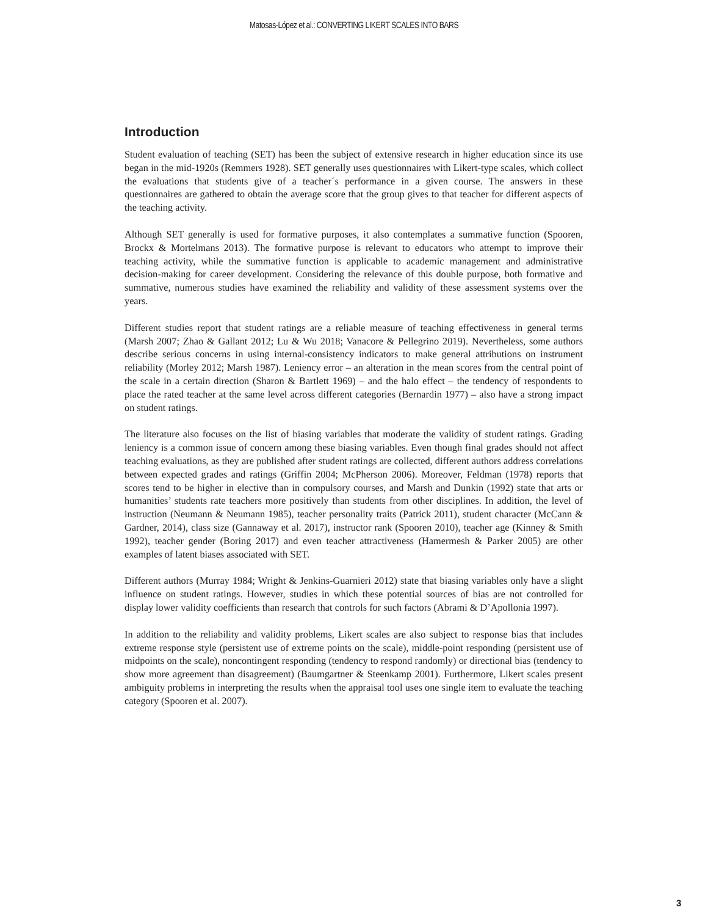Matosas-López et al.: CONVERTING LIKERT SCALES INTO BARS
Introduction
Student evaluation of teaching (SET) has been the subject of extensive research in higher education since its use began in the mid-1920s (Remmers 1928). SET generally uses questionnaires with Likert-type scales, which collect the evaluations that students give of a teacher´s performance in a given course. The answers in these questionnaires are gathered to obtain the average score that the group gives to that teacher for different aspects of the teaching activity.
Although SET generally is used for formative purposes, it also contemplates a summative function (Spooren, Brockx & Mortelmans 2013). The formative purpose is relevant to educators who attempt to improve their teaching activity, while the summative function is applicable to academic management and administrative decision-making for career development. Considering the relevance of this double purpose, both formative and summative, numerous studies have examined the reliability and validity of these assessment systems over the years.
Different studies report that student ratings are a reliable measure of teaching effectiveness in general terms (Marsh 2007; Zhao & Gallant 2012; Lu & Wu 2018; Vanacore & Pellegrino 2019). Nevertheless, some authors describe serious concerns in using internal-consistency indicators to make general attributions on instrument reliability (Morley 2012; Marsh 1987). Leniency error – an alteration in the mean scores from the central point of the scale in a certain direction (Sharon & Bartlett 1969) – and the halo effect – the tendency of respondents to place the rated teacher at the same level across different categories (Bernardin 1977) – also have a strong impact on student ratings.
The literature also focuses on the list of biasing variables that moderate the validity of student ratings. Grading leniency is a common issue of concern among these biasing variables. Even though final grades should not affect teaching evaluations, as they are published after student ratings are collected, different authors address correlations between expected grades and ratings (Griffin 2004; McPherson 2006). Moreover, Feldman (1978) reports that scores tend to be higher in elective than in compulsory courses, and Marsh and Dunkin (1992) state that arts or humanities’ students rate teachers more positively than students from other disciplines. In addition, the level of instruction (Neumann & Neumann 1985), teacher personality traits (Patrick 2011), student character (McCann & Gardner, 2014), class size (Gannaway et al. 2017), instructor rank (Spooren 2010), teacher age (Kinney & Smith 1992), teacher gender (Boring 2017) and even teacher attractiveness (Hamermesh & Parker 2005) are other examples of latent biases associated with SET.
Different authors (Murray 1984; Wright & Jenkins-Guarnieri 2012) state that biasing variables only have a slight influence on student ratings. However, studies in which these potential sources of bias are not controlled for display lower validity coefficients than research that controls for such factors (Abrami & D’Apollonia 1997).
In addition to the reliability and validity problems, Likert scales are also subject to response bias that includes extreme response style (persistent use of extreme points on the scale), middle-point responding (persistent use of midpoints on the scale), noncontingent responding (tendency to respond randomly) or directional bias (tendency to show more agreement than disagreement) (Baumgartner & Steenkamp 2001). Furthermore, Likert scales present ambiguity problems in interpreting the results when the appraisal tool uses one single item to evaluate the teaching category (Spooren et al. 2007).
3